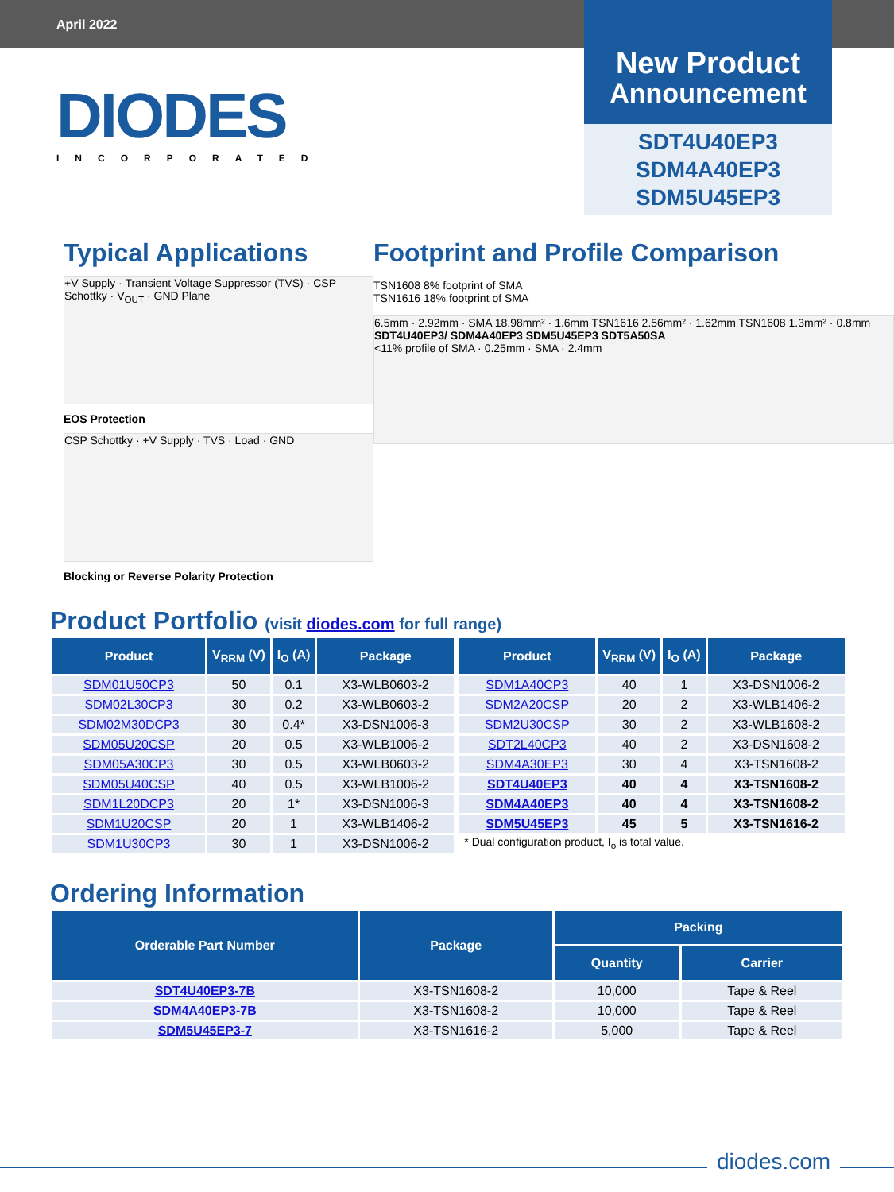April 2022
New Product
Announcement
SDT4U40EP3
SDM4A40EP3
SDM5U45EP3
DIODES
INCORPORATED
Typical Applications
+V Supply · Transient Voltage Suppressor (TVS) · CSP Schottky · V<sub>OUT</sub> · GND Plane
EOS Protection
CSP Schottky · +V Supply · TVS · Load · GND
Blocking or Reverse Polarity Protection
Footprint and Profile Comparison
TSN1608 8% footprint of SMA
TSN1616 18% footprint of SMA
6.5mm · 2.92mm · SMA 18.98mm² · 1.6mm TSN1616 2.56mm² · 1.62mm TSN1608 1.3mm² · 0.8mm
SDT4U40EP3/ SDM4A40EP3 SDM5U45EP3 SDT5A50SA
<11% profile of SMA · 0.25mm · SMA · 2.4mm
Product Portfolio (visit diodes.com for full range)
| Product | V<sub>RRM</sub> (V) | I<sub>O</sub> (A) | Package |
| --- | --- | --- | --- |
| SDM01U50CP3 | 50 | 0.1 | X3-WLB0603-2 |
| SDM02L30CP3 | 30 | 0.2 | X3-WLB0603-2 |
| SDM02M30DCP3 | 30 | 0.4* | X3-DSN1006-3 |
| SDM05U20CSP | 20 | 0.5 | X3-WLB1006-2 |
| SDM05A30CP3 | 30 | 0.5 | X3-WLB0603-2 |
| SDM05U40CSP | 40 | 0.5 | X3-WLB1006-2 |
| SDM1L20DCP3 | 20 | 1* | X3-DSN1006-3 |
| SDM1U20CSP | 20 | 1 | X3-WLB1406-2 |
| SDM1U30CP3 | 30 | 1 | X3-DSN1006-2 |
| Product | V<sub>RRM</sub> (V) | I<sub>O</sub> (A) | Package |
| --- | --- | --- | --- |
| SDM1A40CP3 | 40 | 1 | X3-DSN1006-2 |
| SDM2A20CSP | 20 | 2 | X3-WLB1406-2 |
| SDM2U30CSP | 30 | 2 | X3-WLB1608-2 |
| SDT2L40CP3 | 40 | 2 | X3-DSN1608-2 |
| SDM4A30EP3 | 30 | 4 | X3-TSN1608-2 |
| SDT4U40EP3 | 40 | 4 | X3-TSN1608-2 |
| SDM4A40EP3 | 40 | 4 | X3-TSN1608-2 |
| SDM5U45EP3 | 45 | 5 | X3-TSN1616-2 |
* Dual configuration product, I<sub>o</sub> is total value.
Ordering Information
| Orderable Part Number | Package | Packing | |
| --- | --- | --- | --- |
| | | Quantity | Carrier |
| SDT4U40EP3-7B | X3-TSN1608-2 | 10,000 | Tape & Reel |
| SDM4A40EP3-7B | X3-TSN1608-2 | 10,000 | Tape & Reel |
| SDM5U45EP3-7 | X3-TSN1616-2 | 5,000 | Tape & Reel |
diodes.com